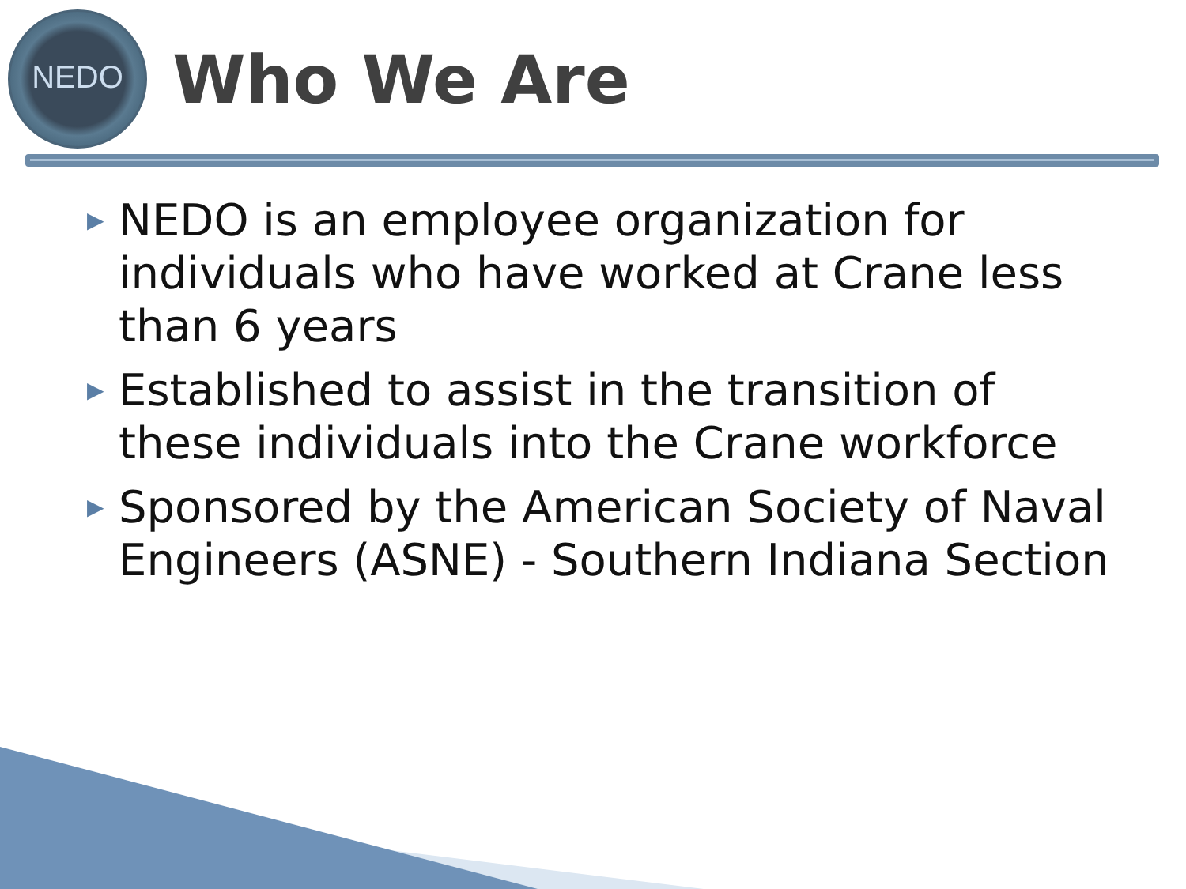NEDO
Who We Are
▶ NEDO is an employee organization for individuals who have worked at Crane less than 6 years
▶ Established to assist in the transition of these individuals into the Crane workforce
▶ Sponsored by the American Society of Naval Engineers (ASNE) - Southern Indiana Section